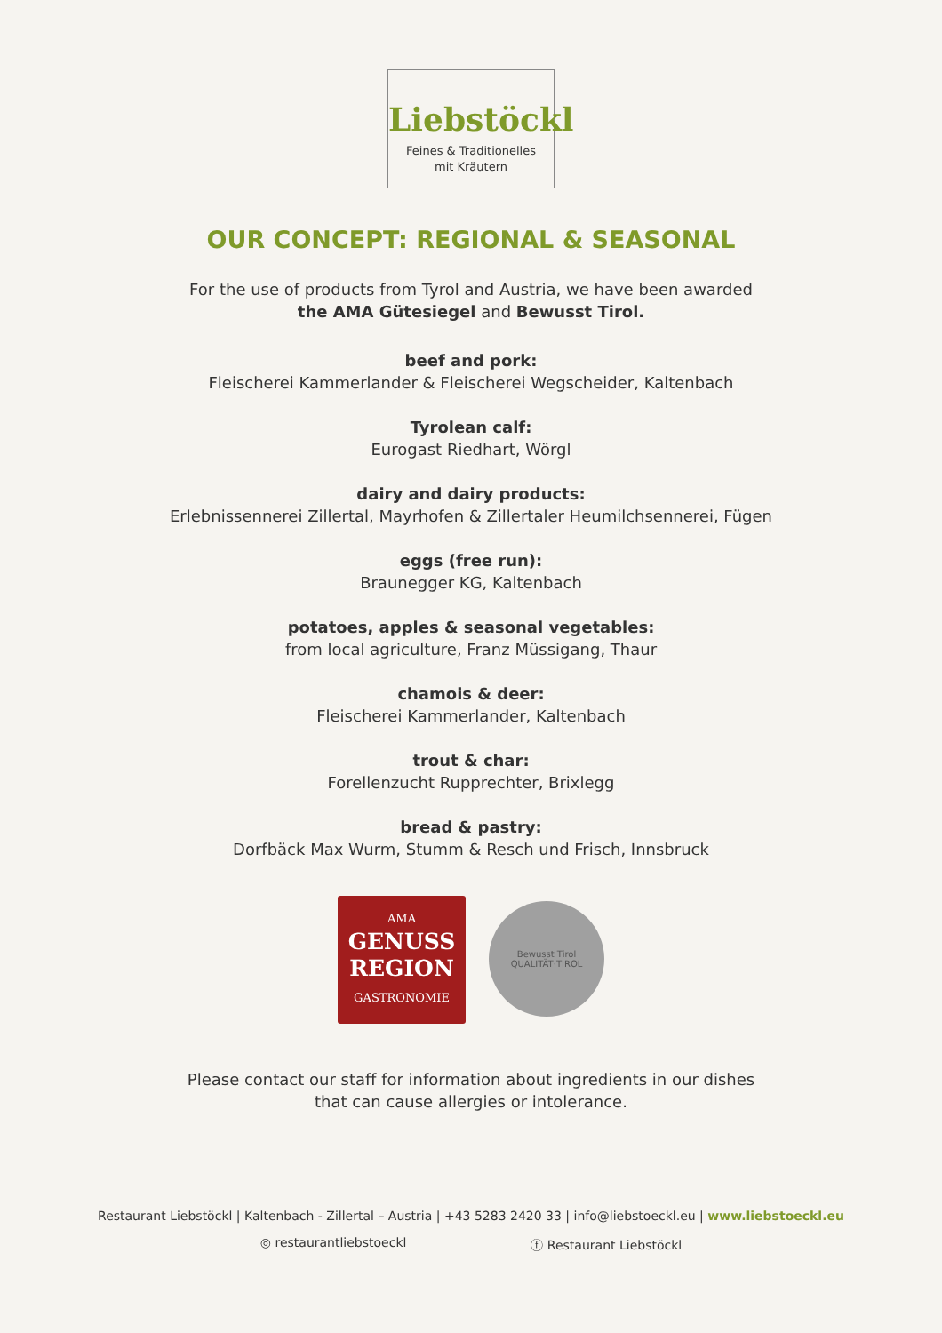Liebstöckl
Feines & Traditionelles
mit Kräutern
OUR CONCEPT: REGIONAL & SEASONAL
For the use of products from Tyrol and Austria, we have been awarded
the AMA Gütesiegel and Bewusst Tirol.
beef and pork:
Fleischerei Kammerlander & Fleischerei Wegscheider, Kaltenbach
Tyrolean calf:
Eurogast Riedhart, Wörgl
dairy and dairy products:
Erlebnissennerei Zillertal, Mayrhofen & Zillertaler Heumilchsennerei, Fügen
eggs (free run):
Braunegger KG, Kaltenbach
potatoes, apples & seasonal vegetables:
from local agriculture, Franz Müssigang, Thaur
chamois & deer:
Fleischerei Kammerlander, Kaltenbach
trout & char:
Forellenzucht Rupprechter, Brixlegg
bread & pastry:
Dorfbäck Max Wurm, Stumm & Resch und Frisch, Innsbruck
AMA
GENUSS
REGION
GASTRONOMIE
Bewusst Tirol
QUALITÄT·TIROL
Please contact our staff for information about ingredients in our dishes
that can cause allergies or intolerance.
Restaurant Liebstöckl | Kaltenbach - Zillertal – Austria | +43 5283 2420 33 | info@liebstoeckl.eu | www.liebstoeckl.eu
◎ restaurantliebstoeckl ⓕ Restaurant Liebstöckl